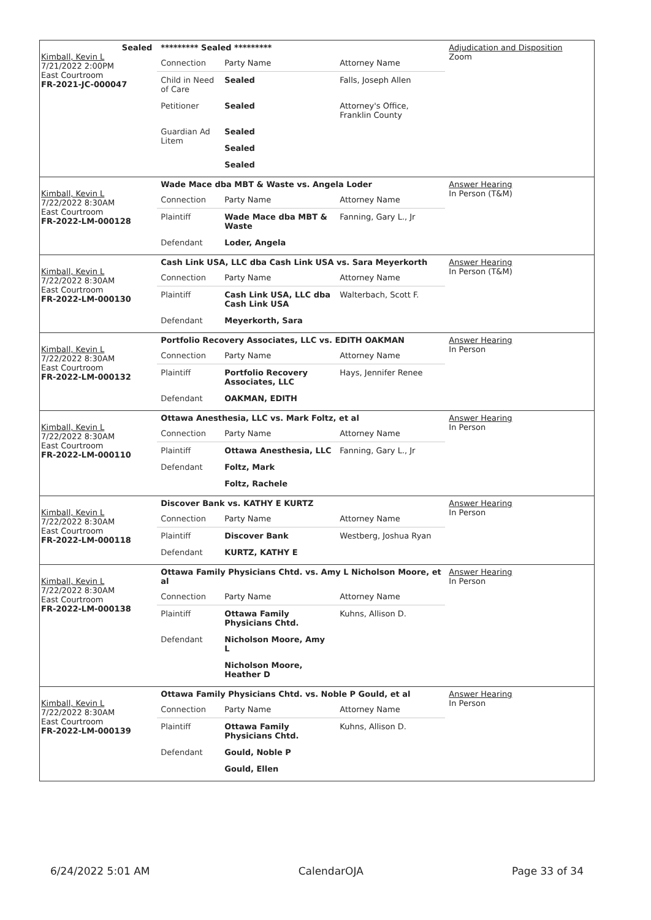Sealed
Kimball, Kevin L
7/21/2022 2:00PM
East Courtroom
FR-2021-JC-000047
********* Sealed *********
| Connection | Party Name | Attorney Name |
| Child in Need of Care | Sealed | Falls, Joseph Allen |
| Petitioner | Sealed | Attorney's Office, Franklin County |
| Guardian Ad Litem | Sealed | |
| | Sealed | |
| | Sealed | |
Adjudication and Disposition
Zoom
Kimball, Kevin L
7/22/2022 8:30AM
East Courtroom
FR-2022-LM-000128
Wade Mace dba MBT & Waste vs. Angela Loder
| Connection | Party Name | Attorney Name |
| Plaintiff | Wade Mace dba MBT & Waste | Fanning, Gary L., Jr |
| Defendant | Loder, Angela | |
Answer Hearing
In Person (T&M)
Kimball, Kevin L
7/22/2022 8:30AM
East Courtroom
FR-2022-LM-000130
Cash Link USA, LLC dba Cash Link USA vs. Sara Meyerkorth
| Connection | Party Name | Attorney Name |
| Plaintiff | Cash Link USA, LLC dba Cash Link USA | Walterbach, Scott F. |
| Defendant | Meyerkorth, Sara | |
Answer Hearing
In Person (T&M)
Kimball, Kevin L
7/22/2022 8:30AM
East Courtroom
FR-2022-LM-000132
Portfolio Recovery Associates, LLC vs. EDITH OAKMAN
| Connection | Party Name | Attorney Name |
| Plaintiff | Portfolio Recovery Associates, LLC | Hays, Jennifer Renee |
| Defendant | OAKMAN, EDITH | |
Answer Hearing
In Person
Kimball, Kevin L
7/22/2022 8:30AM
East Courtroom
FR-2022-LM-000110
Ottawa Anesthesia, LLC vs. Mark Foltz, et al
| Connection | Party Name | Attorney Name |
| Plaintiff | Ottawa Anesthesia, LLC | Fanning, Gary L., Jr |
| Defendant | Foltz, Mark | |
| | Foltz, Rachele | |
Answer Hearing
In Person
Kimball, Kevin L
7/22/2022 8:30AM
East Courtroom
FR-2022-LM-000118
Discover Bank vs. KATHY E KURTZ
| Connection | Party Name | Attorney Name |
| Plaintiff | Discover Bank | Westberg, Joshua Ryan |
| Defendant | KURTZ, KATHY E | |
Answer Hearing
In Person
Kimball, Kevin L
7/22/2022 8:30AM
East Courtroom
FR-2022-LM-000138
Ottawa Family Physicians Chtd. vs. Amy L Nicholson Moore, et al
| Connection | Party Name | Attorney Name |
| Plaintiff | Ottawa Family Physicians Chtd. | Kuhns, Allison D. |
| Defendant | Nicholson Moore, Amy L | |
| | Nicholson Moore, Heather D | |
Answer Hearing
In Person
Kimball, Kevin L
7/22/2022 8:30AM
East Courtroom
FR-2022-LM-000139
Ottawa Family Physicians Chtd. vs. Noble P Gould, et al
| Connection | Party Name | Attorney Name |
| Plaintiff | Ottawa Family Physicians Chtd. | Kuhns, Allison D. |
| Defendant | Gould, Noble P | |
| | Gould, Ellen | |
Answer Hearing
In Person
6/24/2022 5:01 AM CalendarOJA Page 33 of 34